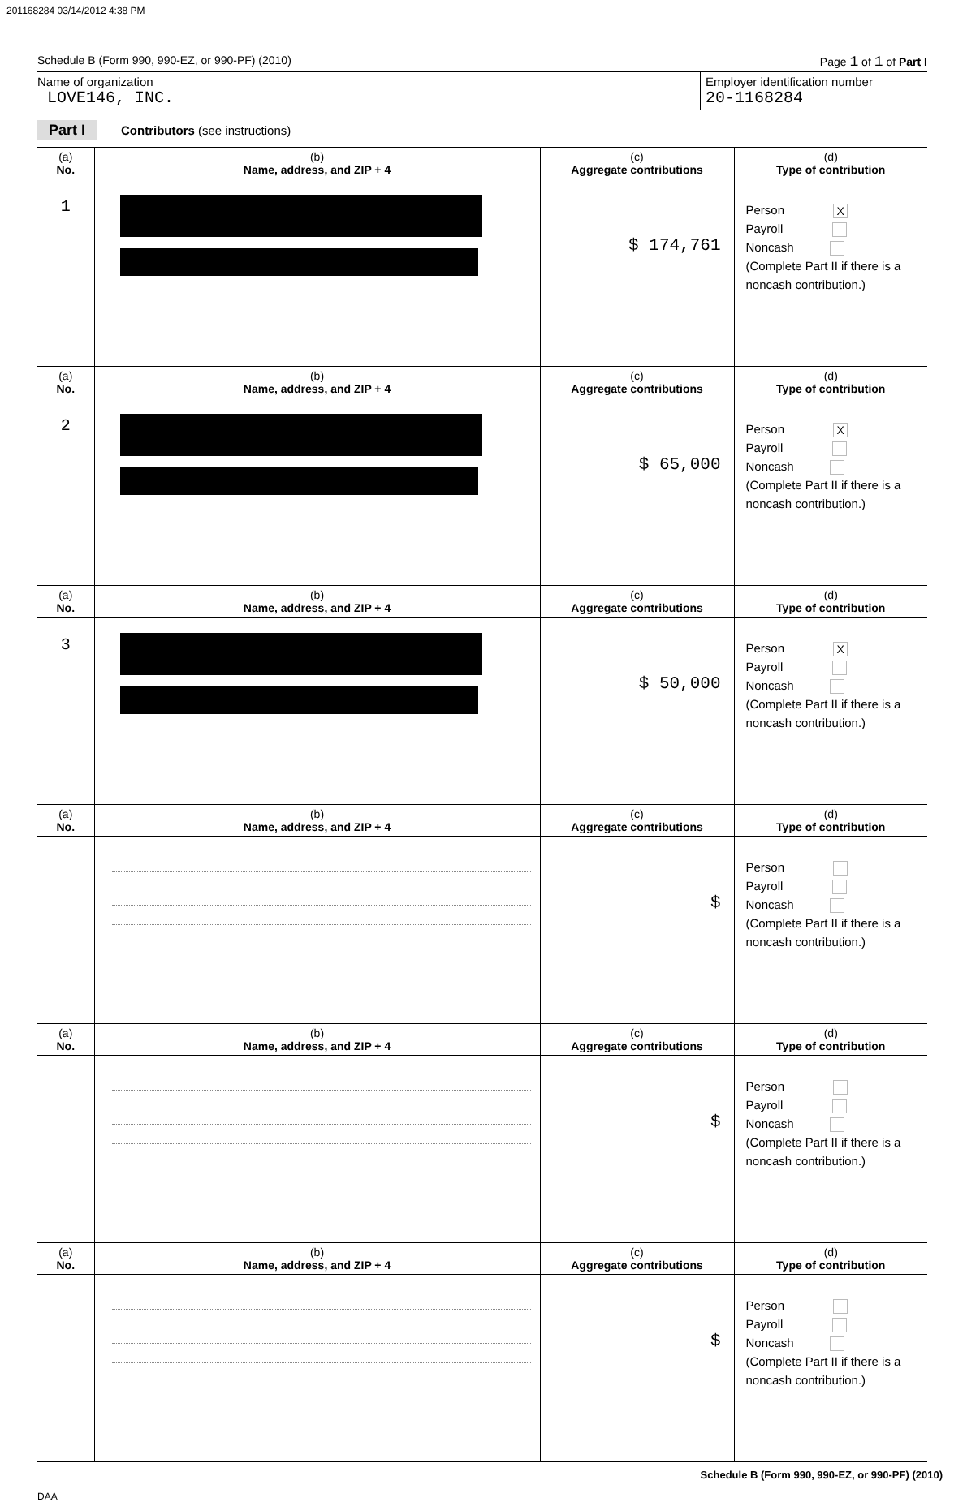201168284 03/14/2012 4:38 PM
Schedule B (Form 990, 990-EZ, or 990-PF) (2010) Page 1 of 1 of Part I
Name of organization
LOVE146, INC.
Employer identification number
20-1168284
Part I Contributors (see instructions)
| (a) No. | (b) Name, address, and ZIP + 4 | (c) Aggregate contributions | (d) Type of contribution |
| --- | --- | --- | --- |
| 1 | | $ 174,761 | Person X Payroll Noncash (Complete Part II if there is a noncash contribution.) |
| (a) No. | (b) Name, address, and ZIP + 4 | (c) Aggregate contributions | (d) Type of contribution |
| 2 | | $ 65,000 | Person X Payroll Noncash (Complete Part II if there is a noncash contribution.) |
| (a) No. | (b) Name, address, and ZIP + 4 | (c) Aggregate contributions | (d) Type of contribution |
| 3 | | $ 50,000 | Person X Payroll Noncash (Complete Part II if there is a noncash contribution.) |
| (a) No. | (b) Name, address, and ZIP + 4 | (c) Aggregate contributions | (d) Type of contribution |
| | | $ | Person Payroll Noncash (Complete Part II if there is a noncash contribution.) |
| (a) No. | (b) Name, address, and ZIP + 4 | (c) Aggregate contributions | (d) Type of contribution |
| | | $ | Person Payroll Noncash (Complete Part II if there is a noncash contribution.) |
| (a) No. | (b) Name, address, and ZIP + 4 | (c) Aggregate contributions | (d) Type of contribution |
| | | $ | Person Payroll Noncash (Complete Part II if there is a noncash contribution.) |
Schedule B (Form 990, 990-EZ, or 990-PF) (2010)
DAA